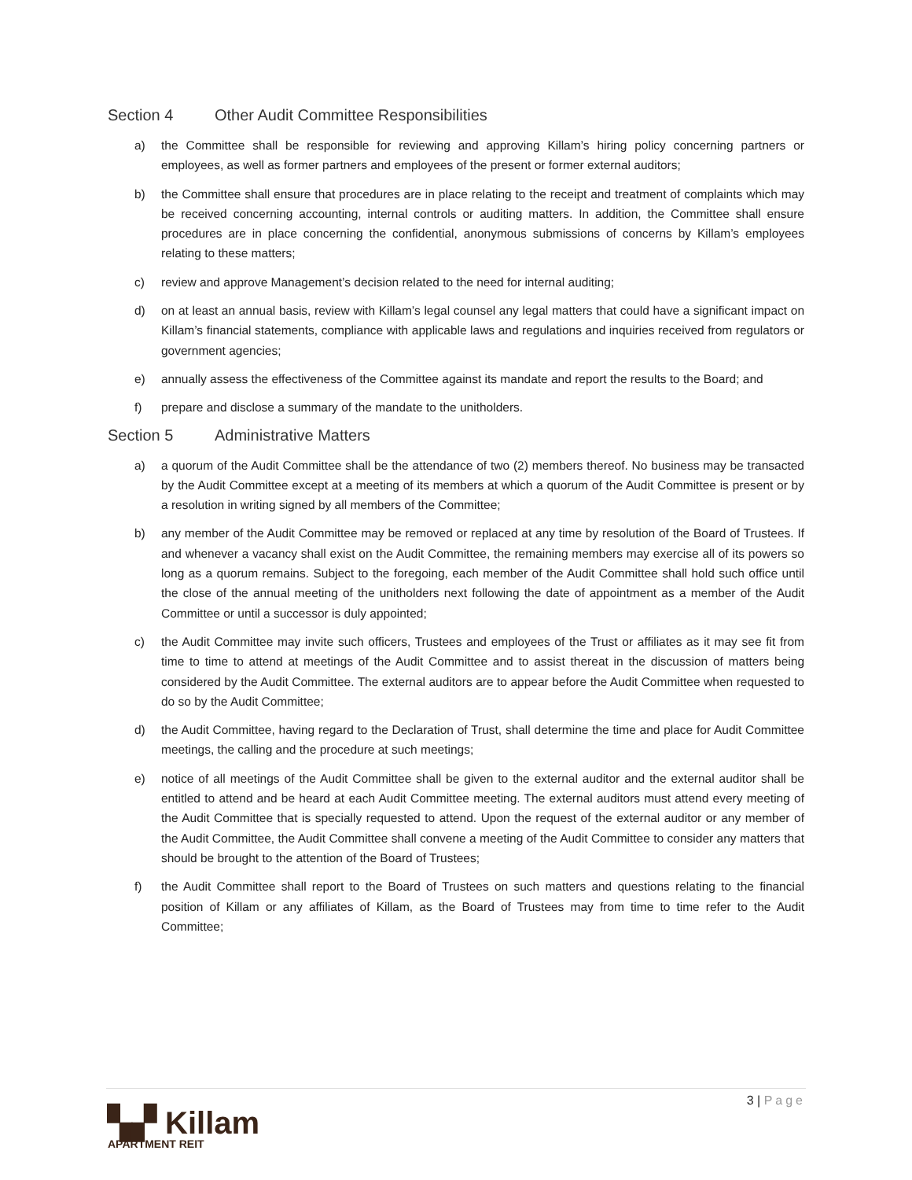Section 4 Other Audit Committee Responsibilities
a) the Committee shall be responsible for reviewing and approving Killam’s hiring policy concerning partners or employees, as well as former partners and employees of the present or former external auditors;
b) the Committee shall ensure that procedures are in place relating to the receipt and treatment of complaints which may be received concerning accounting, internal controls or auditing matters. In addition, the Committee shall ensure procedures are in place concerning the confidential, anonymous submissions of concerns by Killam’s employees relating to these matters;
c) review and approve Management’s decision related to the need for internal auditing;
d) on at least an annual basis, review with Killam’s legal counsel any legal matters that could have a significant impact on Killam’s financial statements, compliance with applicable laws and regulations and inquiries received from regulators or government agencies;
e) annually assess the effectiveness of the Committee against its mandate and report the results to the Board; and
f) prepare and disclose a summary of the mandate to the unitholders.
Section 5 Administrative Matters
a) a quorum of the Audit Committee shall be the attendance of two (2) members thereof. No business may be transacted by the Audit Committee except at a meeting of its members at which a quorum of the Audit Committee is present or by a resolution in writing signed by all members of the Committee;
b) any member of the Audit Committee may be removed or replaced at any time by resolution of the Board of Trustees. If and whenever a vacancy shall exist on the Audit Committee, the remaining members may exercise all of its powers so long as a quorum remains. Subject to the foregoing, each member of the Audit Committee shall hold such office until the close of the annual meeting of the unitholders next following the date of appointment as a member of the Audit Committee or until a successor is duly appointed;
c) the Audit Committee may invite such officers, Trustees and employees of the Trust or affiliates as it may see fit from time to time to attend at meetings of the Audit Committee and to assist thereat in the discussion of matters being considered by the Audit Committee. The external auditors are to appear before the Audit Committee when requested to do so by the Audit Committee;
d) the Audit Committee, having regard to the Declaration of Trust, shall determine the time and place for Audit Committee meetings, the calling and the procedure at such meetings;
e) notice of all meetings of the Audit Committee shall be given to the external auditor and the external auditor shall be entitled to attend and be heard at each Audit Committee meeting. The external auditors must attend every meeting of the Audit Committee that is specially requested to attend. Upon the request of the external auditor or any member of the Audit Committee, the Audit Committee shall convene a meeting of the Audit Committee to consider any matters that should be brought to the attention of the Board of Trustees;
f) the Audit Committee shall report to the Board of Trustees on such matters and questions relating to the financial position of Killam or any affiliates of Killam, as the Board of Trustees may from time to time refer to the Audit Committee;
3 | Page
▚▞ Killam
APARTMENT REIT